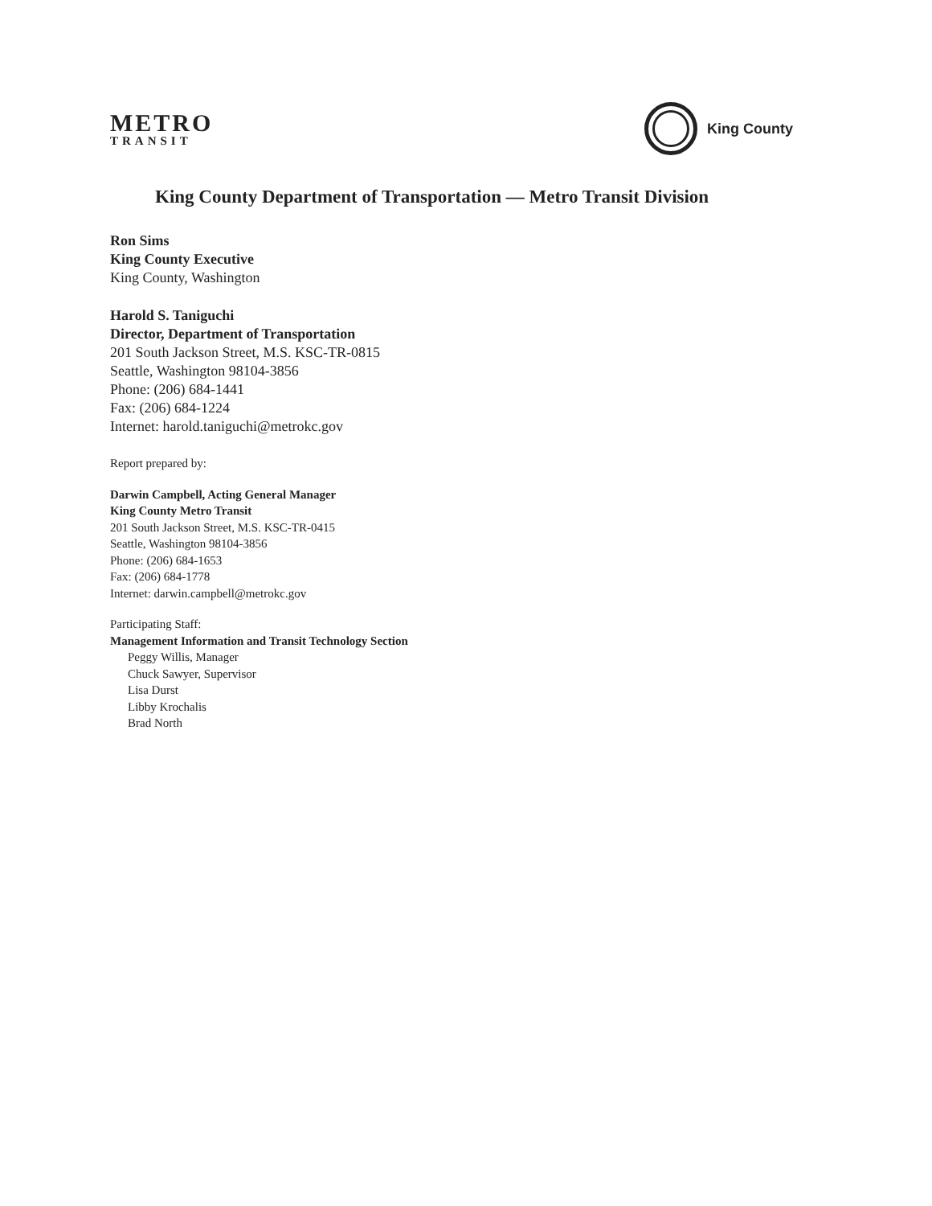METRO
TRANSIT
King County
King County Department of Transportation — Metro Transit Division
Ron Sims
King County Executive
King County, Washington
Harold S. Taniguchi
Director, Department of Transportation
201 South Jackson Street, M.S. KSC-TR-0815
Seattle, Washington 98104-3856
Phone: (206) 684-1441
Fax: (206) 684-1224
Internet: harold.taniguchi@metrokc.gov
Report prepared by:
Darwin Campbell, Acting General Manager
King County Metro Transit
201 South Jackson Street, M.S. KSC-TR-0415
Seattle, Washington 98104-3856
Phone: (206) 684-1653
Fax: (206) 684-1778
Internet: darwin.campbell@metrokc.gov
Participating Staff:
Management Information and Transit Technology Section
Peggy Willis, Manager
Chuck Sawyer, Supervisor
Lisa Durst
Libby Krochalis
Brad North